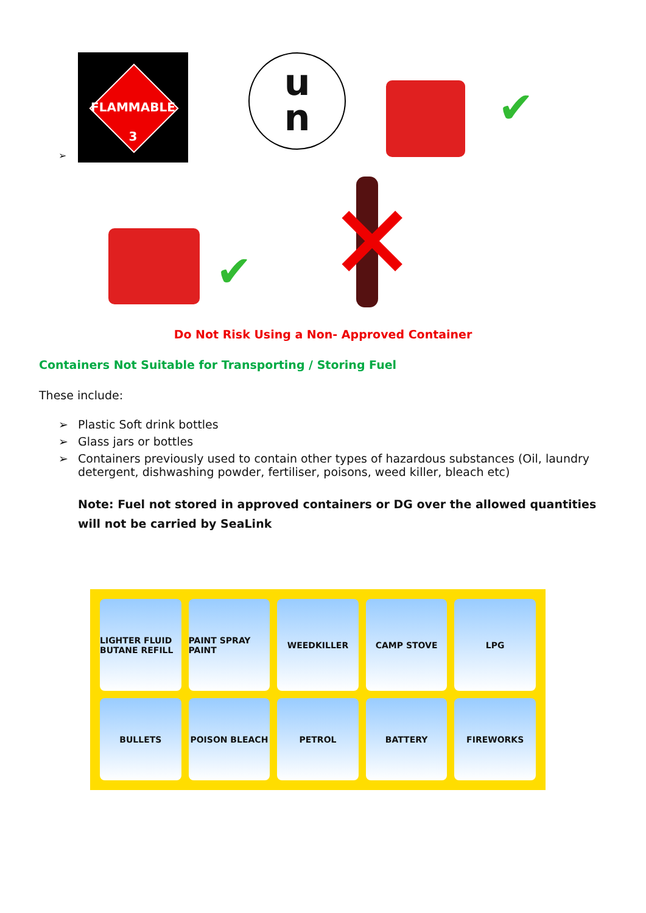➢
FLAMMABLE
3
u
n
✔
✔ ✕
Do Not Risk Using a Non- Approved Container
Containers Not Suitable for Transporting / Storing Fuel
These include:
➢ Plastic Soft drink bottles
➢ Glass jars or bottles
➢ Containers previously used to contain other types of hazardous substances (Oil, laundry detergent, dishwashing powder, fertiliser, poisons, weed killer, bleach etc)
Note: Fuel not stored in approved containers or DG over the allowed quantities will not be carried by SeaLink
LIGHTER FLUID BUTANE REFILL
PAINT SPRAY PAINT
WEEDKILLER
CAMP STOVE
LPG
BULLETS
POISON BLEACH
PETROL
BATTERY
FIREWORKS